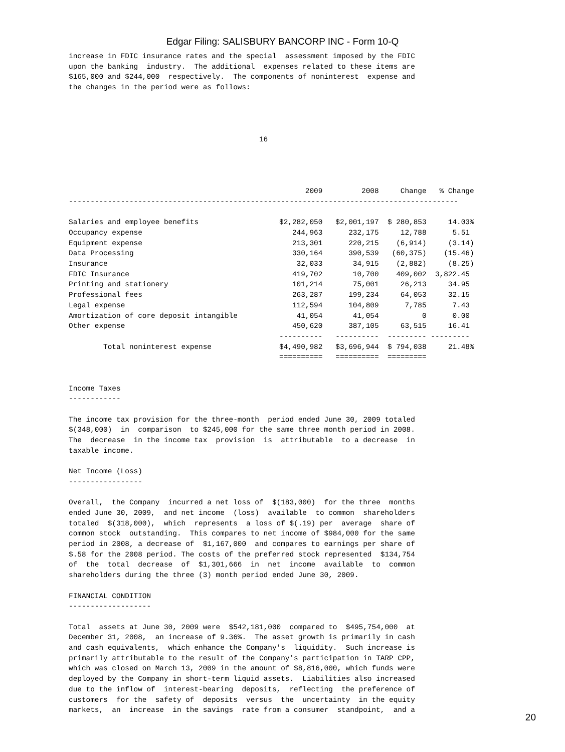Edgar Filing: SALISBURY BANCORP INC - Form 10-Q
increase in FDIC insurance rates and the special  assessment imposed by the FDIC
upon the banking  industry.  The additional  expenses related to these items are
$165,000 and $244,000  respectively.  The components of noninterest  expense and
the changes in the period were as follows:




                                            16
| | 2009 | 2008 | Change | % Change |
| --- | --- | --- | --- | --- |
| ------------------------------------------------------------------------------------------ | | | | |
| Salaries and employee benefits | $2,282,050 | $2,001,197 | $ 280,853 | 14.03% |
| Occupancy expense | 244,963 | 232,175 | 12,788 | 5.51 |
| Equipment expense | 213,301 | 220,215 | (6,914) | (3.14) |
| Data Processing | 330,164 | 390,539 | (60,375) | (15.46) |
| Insurance | 32,033 | 34,915 | (2,882) | (8.25) |
| FDIC Insurance | 419,702 | 10,700 | 409,002 | 3,822.45 |
| Printing and stationery | 101,214 | 75,001 | 26,213 | 34.95 |
| Professional fees | 263,287 | 199,234 | 64,053 | 32.15 |
| Legal expense | 112,594 | 104,809 | 7,785 | 7.43 |
| Amortization of core deposit intangible | 41,054 | 41,054 | 0 | 0.00 |
| Other expense | 450,620 | 387,105 | 63,515 | 16.41 |
| | ---------- | ---------- | --------- | --------- |
| Total noninterest expense | $4,490,982 | $3,696,944 | $ 794,038 | 21.48% |
| | ========== | ========== | ========= | |
Income Taxes
------------

The income tax provision for the three-month  period ended June 30, 2009 totaled
$(348,000)  in  comparison  to $245,000 for the same three month period in 2008.
The  decrease  in the income tax  provision  is  attributable  to a decrease  in
taxable income.

Net Income (Loss)
-----------------

Overall,  the Company  incurred a net loss of  $(183,000)  for the three  months
ended June 30, 2009,  and net income  (loss)  available  to common  shareholders
totaled  $(318,000),  which  represents  a loss of $(.19) per  average  share of
common stock  outstanding.  This compares to net income of $984,000 for the same
period in 2008, a decrease of  $1,167,000  and compares to earnings per share of
$.58 for the 2008 period. The costs of the preferred stock represented  $134,754
of  the  total  decrease  of  $1,301,666  in  net  income  available  to  common
shareholders during the three (3) month period ended June 30, 2009.

FINANCIAL CONDITION
-------------------

Total  assets at June 30, 2009 were  $542,181,000  compared to  $495,754,000  at
December 31, 2008,  an increase of 9.36%.  The asset growth is primarily in cash
and cash equivalents,  which enhance the Company's  liquidity.  Such increase is
primarily attributable to the result of the Company's participation in TARP CPP,
which was closed on March 13, 2009 in the amount of $8,816,000, which funds were
deployed by the Company in short-term liquid assets.  Liabilities also increased
due to the inflow of  interest-bearing  deposits,  reflecting  the preference of
customers  for the  safety of  deposits  versus  the  uncertainty  in the equity
markets,  an  increase  in the savings  rate from a consumer  standpoint,  and a
20